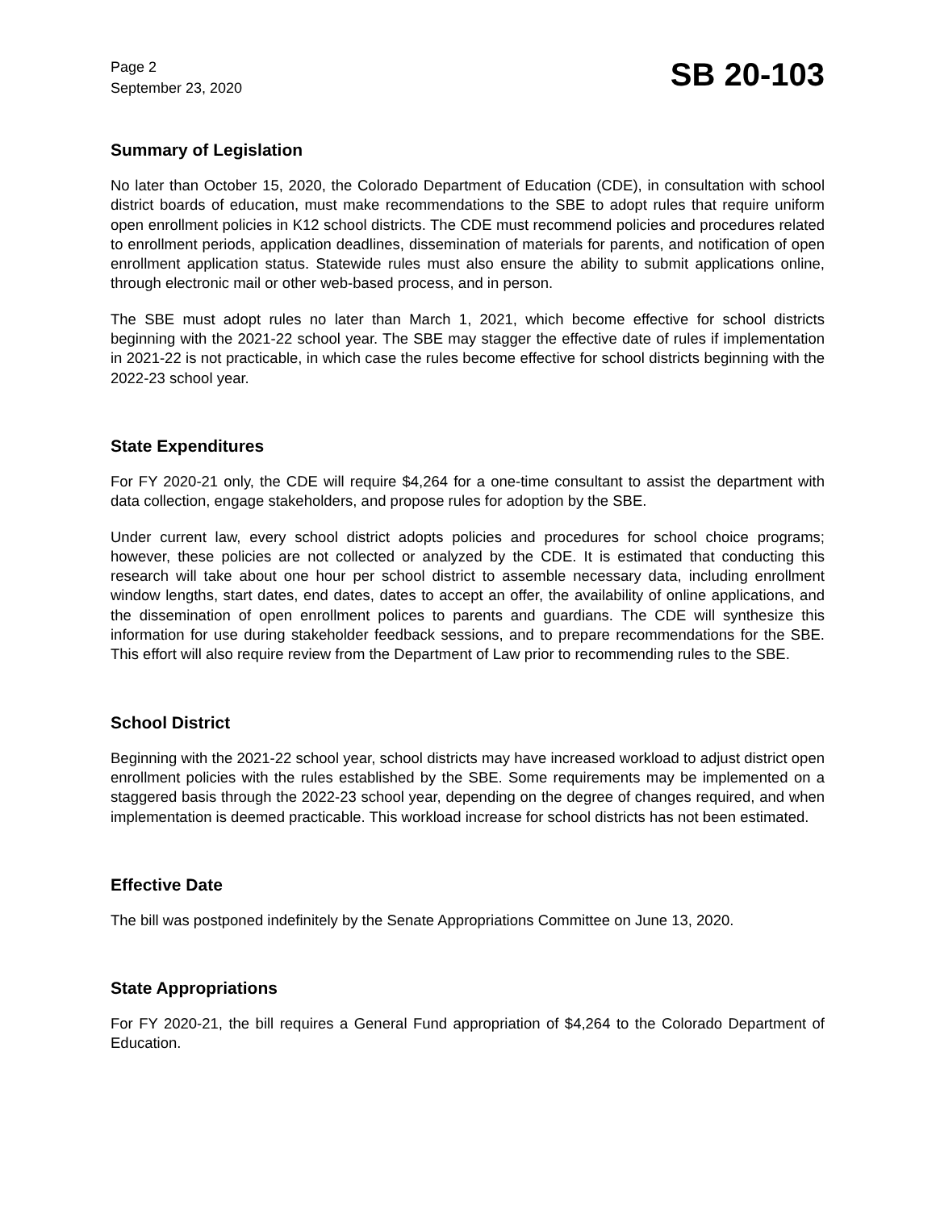Page 2
September 23, 2020
SB 20-103
Summary of Legislation
No later than October 15, 2020, the Colorado Department of Education (CDE), in consultation with school district boards of education, must make recommendations to the SBE to adopt rules that require uniform open enrollment policies in K12 school districts. The CDE must recommend policies and procedures related to enrollment periods, application deadlines, dissemination of materials for parents, and notification of open enrollment application status. Statewide rules must also ensure the ability to submit applications online, through electronic mail or other web-based process, and in person.
The SBE must adopt rules no later than March 1, 2021, which become effective for school districts beginning with the 2021-22 school year. The SBE may stagger the effective date of rules if implementation in 2021-22 is not practicable, in which case the rules become effective for school districts beginning with the 2022-23 school year.
State Expenditures
For FY 2020-21 only, the CDE will require $4,264 for a one-time consultant to assist the department with data collection, engage stakeholders, and propose rules for adoption by the SBE.
Under current law, every school district adopts policies and procedures for school choice programs; however, these policies are not collected or analyzed by the CDE. It is estimated that conducting this research will take about one hour per school district to assemble necessary data, including enrollment window lengths, start dates, end dates, dates to accept an offer, the availability of online applications, and the dissemination of open enrollment polices to parents and guardians. The CDE will synthesize this information for use during stakeholder feedback sessions, and to prepare recommendations for the SBE. This effort will also require review from the Department of Law prior to recommending rules to the SBE.
School District
Beginning with the 2021-22 school year, school districts may have increased workload to adjust district open enrollment policies with the rules established by the SBE. Some requirements may be implemented on a staggered basis through the 2022-23 school year, depending on the degree of changes required, and when implementation is deemed practicable. This workload increase for school districts has not been estimated.
Effective Date
The bill was postponed indefinitely by the Senate Appropriations Committee on June 13, 2020.
State Appropriations
For FY 2020-21, the bill requires a General Fund appropriation of $4,264 to the Colorado Department of Education.